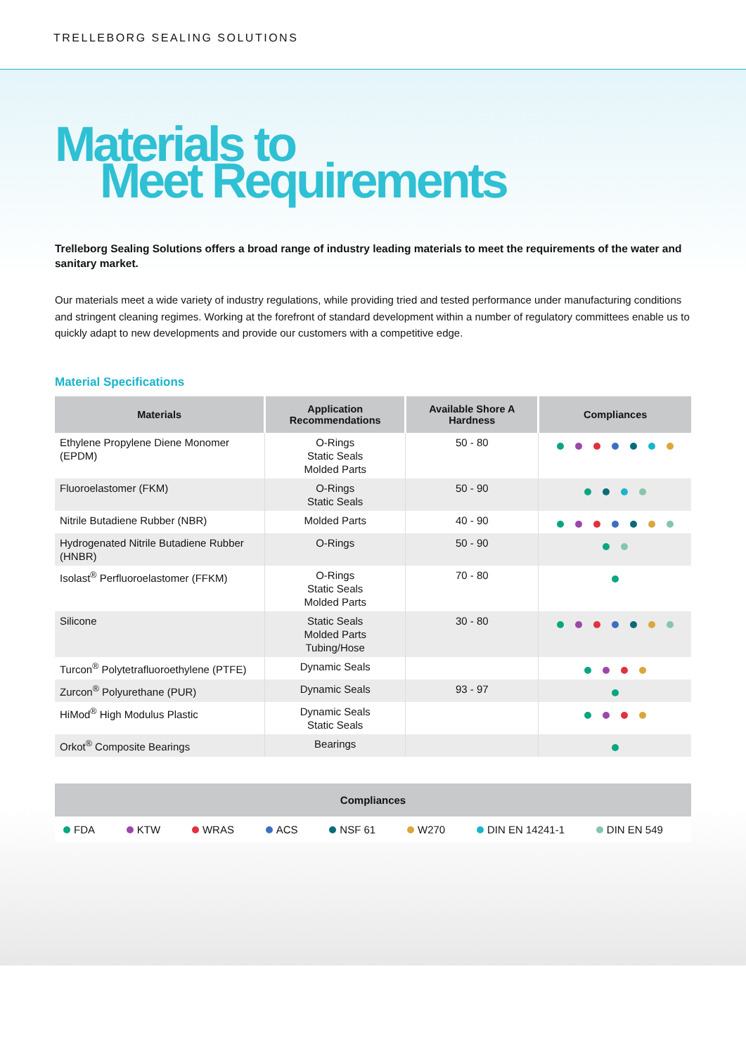TRELLEBORG SEALING SOLUTIONS
Materials to
Meet Requirements
Trelleborg Sealing Solutions offers a broad range of industry leading materials to meet the requirements of the water and sanitary market.
Our materials meet a wide variety of industry regulations, while providing tried and tested performance under manufacturing conditions and stringent cleaning regimes. Working at the forefront of standard development within a number of regulatory committees enable us to quickly adapt to new developments and provide our customers with a competitive edge.
Material Specifications
| Materials | Application Recommendations | Available Shore A Hardness | Compliances |
| --- | --- | --- | --- |
| Ethylene Propylene Diene Monomer (EPDM) | O-Rings Static Seals Molded Parts | 50 - 80 | |
| Fluoroelastomer (FKM) | O-Rings Static Seals | 50 - 90 | |
| Nitrile Butadiene Rubber (NBR) | Molded Parts | 40 - 90 | |
| Hydrogenated Nitrile Butadiene Rubber (HNBR) | O-Rings | 50 - 90 | |
| Isolast<sup>®</sup> Perfluoroelastomer (FFKM) | O-Rings Static Seals Molded Parts | 70 - 80 | |
| Silicone | Static Seals Molded Parts Tubing/Hose | 30 - 80 | |
| Turcon<sup>®</sup> Polytetrafluoroethylene (PTFE) | Dynamic Seals | | |
| Zurcon<sup>®</sup> Polyurethane (PUR) | Dynamic Seals | 93 - 97 | |
| HiMod<sup>®</sup> High Modulus Plastic | Dynamic Seals Static Seals | | |
| Orkot<sup>®</sup> Composite Bearings | Bearings | | |
Compliances
FDA KTW WRAS ACS NSF 61 W270 DIN EN 14241-1 DIN EN 549